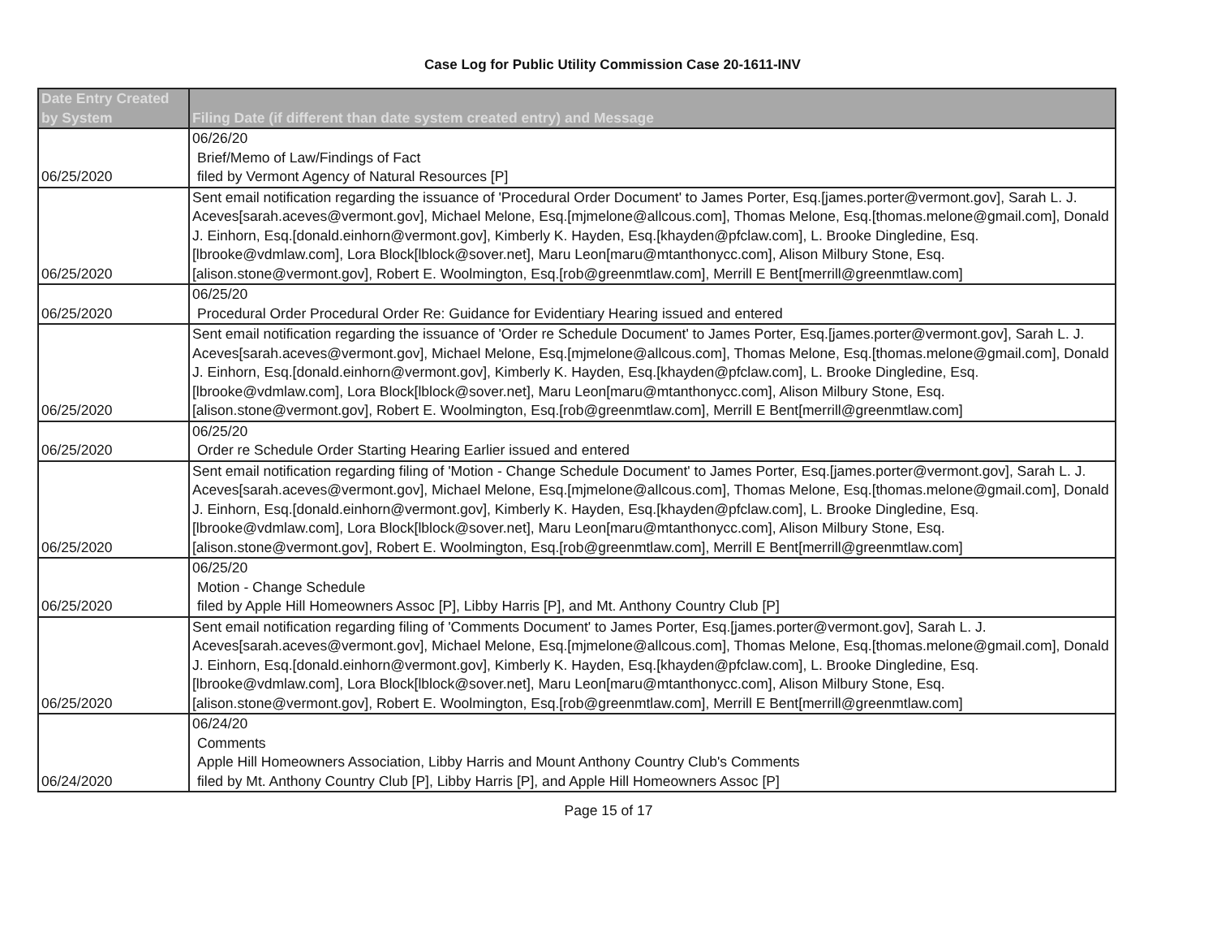Case Log for Public Utility Commission Case 20-1611-INV
| Date Entry Created by System | Filing Date (if different than date system created entry) and Message |
| --- | --- |
| 06/25/2020 | 06/26/20 Brief/Memo of Law/Findings of Fact filed by Vermont Agency of Natural Resources [P] |
| 06/25/2020 | Sent email notification regarding the issuance of 'Procedural Order Document' to James Porter, Esq.[james.porter@vermont.gov], Sarah L. J. Aceves[sarah.aceves@vermont.gov], Michael Melone, Esq.[mjmelone@allcous.com], Thomas Melone, Esq.[thomas.melone@gmail.com], Donald J. Einhorn, Esq.[donald.einhorn@vermont.gov], Kimberly K. Hayden, Esq.[khayden@pfclaw.com], L. Brooke Dingledine, Esq.[lbrooke@vdmlaw.com], Lora Block[lblock@sover.net], Maru Leon[maru@mtanthonycc.com], Alison Milbury Stone, Esq.[alison.stone@vermont.gov], Robert E. Woolmington, Esq.[rob@greenmtlaw.com], Merrill E Bent[merrill@greenmtlaw.com] |
| 06/25/2020 | 06/25/20 Procedural Order Procedural Order Re: Guidance for Evidentiary Hearing issued and entered |
| 06/25/2020 | Sent email notification regarding the issuance of 'Order re Schedule Document' to James Porter, Esq.[james.porter@vermont.gov], Sarah L. J. Aceves[sarah.aceves@vermont.gov], Michael Melone, Esq.[mjmelone@allcous.com], Thomas Melone, Esq.[thomas.melone@gmail.com], Donald J. Einhorn, Esq.[donald.einhorn@vermont.gov], Kimberly K. Hayden, Esq.[khayden@pfclaw.com], L. Brooke Dingledine, Esq.[lbrooke@vdmlaw.com], Lora Block[lblock@sover.net], Maru Leon[maru@mtanthonycc.com], Alison Milbury Stone, Esq.[alison.stone@vermont.gov], Robert E. Woolmington, Esq.[rob@greenmtlaw.com], Merrill E Bent[merrill@greenmtlaw.com] |
| 06/25/2020 | 06/25/20 Order re Schedule Order Starting Hearing Earlier issued and entered |
| 06/25/2020 | Sent email notification regarding filing of 'Motion - Change Schedule Document' to James Porter, Esq.[james.porter@vermont.gov], Sarah L. J. Aceves[sarah.aceves@vermont.gov], Michael Melone, Esq.[mjmelone@allcous.com], Thomas Melone, Esq.[thomas.melone@gmail.com], Donald J. Einhorn, Esq.[donald.einhorn@vermont.gov], Kimberly K. Hayden, Esq.[khayden@pfclaw.com], L. Brooke Dingledine, Esq.[lbrooke@vdmlaw.com], Lora Block[lblock@sover.net], Maru Leon[maru@mtanthonycc.com], Alison Milbury Stone, Esq.[alison.stone@vermont.gov], Robert E. Woolmington, Esq.[rob@greenmtlaw.com], Merrill E Bent[merrill@greenmtlaw.com] |
| 06/25/2020 | 06/25/20 Motion - Change Schedule filed by Apple Hill Homeowners Assoc [P], Libby Harris [P], and Mt. Anthony Country Club [P] |
| 06/25/2020 | Sent email notification regarding filing of 'Comments Document' to James Porter, Esq.[james.porter@vermont.gov], Sarah L. J. Aceves[sarah.aceves@vermont.gov], Michael Melone, Esq.[mjmelone@allcous.com], Thomas Melone, Esq.[thomas.melone@gmail.com], Donald J. Einhorn, Esq.[donald.einhorn@vermont.gov], Kimberly K. Hayden, Esq.[khayden@pfclaw.com], L. Brooke Dingledine, Esq.[lbrooke@vdmlaw.com], Lora Block[lblock@sover.net], Maru Leon[maru@mtanthonycc.com], Alison Milbury Stone, Esq.[alison.stone@vermont.gov], Robert E. Woolmington, Esq.[rob@greenmtlaw.com], Merrill E Bent[merrill@greenmtlaw.com] |
| 06/24/2020 | 06/24/20 Comments Apple Hill Homeowners Association, Libby Harris and Mount Anthony Country Club's Comments filed by Mt. Anthony Country Club [P], Libby Harris [P], and Apple Hill Homeowners Assoc [P] |
Page 15 of 17